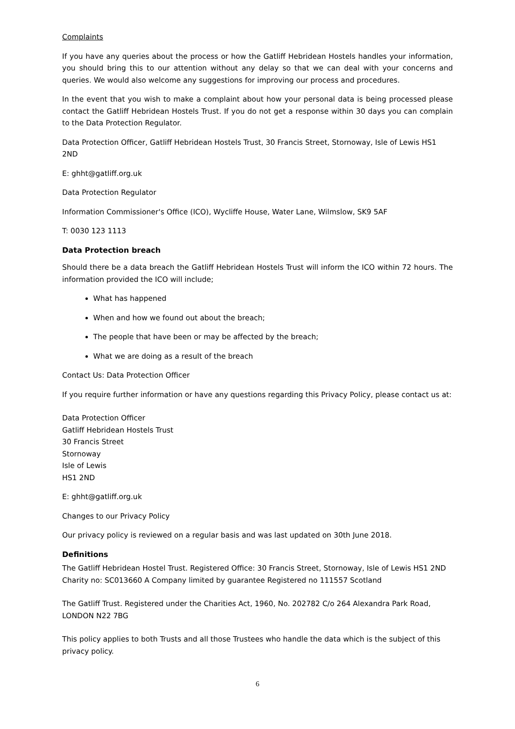Complaints
If you have any queries about the process or how the Gatliff Hebridean Hostels handles your information, you should bring this to our attention without any delay so that we can deal with your concerns and queries. We would also welcome any suggestions for improving our process and procedures.
In the event that you wish to make a complaint about how your personal data is being processed please contact the Gatliff Hebridean Hostels Trust. If you do not get a response within 30 days you can complain to the Data Protection Regulator.
Data Protection Officer, Gatliff Hebridean Hostels Trust, 30 Francis Street, Stornoway, Isle of Lewis HS1 2ND
E: ghht@gatliff.org.uk
Data Protection Regulator
Information Commissioner's Office (ICO), Wycliffe House, Water Lane, Wilmslow, SK9 5AF
T: 0030 123 1113
Data Protection breach
Should there be a data breach the Gatliff Hebridean Hostels Trust will inform the ICO within 72 hours. The information provided the ICO will include;
What has happened
When and how we found out about the breach;
The people that have been or may be affected by the breach;
What we are doing as a result of the breach
Contact Us: Data Protection Officer
If you require further information or have any questions regarding this Privacy Policy, please contact us at:
Data Protection Officer
Gatliff Hebridean Hostels Trust
30 Francis Street
Stornoway
Isle of Lewis
HS1 2ND
E: ghht@gatliff.org.uk
Changes to our Privacy Policy
Our privacy policy is reviewed on a regular basis and was last updated on 30th June 2018.
Definitions
The Gatliff Hebridean Hostel Trust. Registered Office: 30 Francis Street, Stornoway, Isle of Lewis HS1 2ND Charity no: SC013660 A Company limited by guarantee Registered no 111557 Scotland
The Gatliff Trust. Registered under the Charities Act, 1960, No. 202782 C/o 264 Alexandra Park Road, LONDON N22 7BG
This policy applies to both Trusts and all those Trustees who handle the data which is the subject of this privacy policy.
6